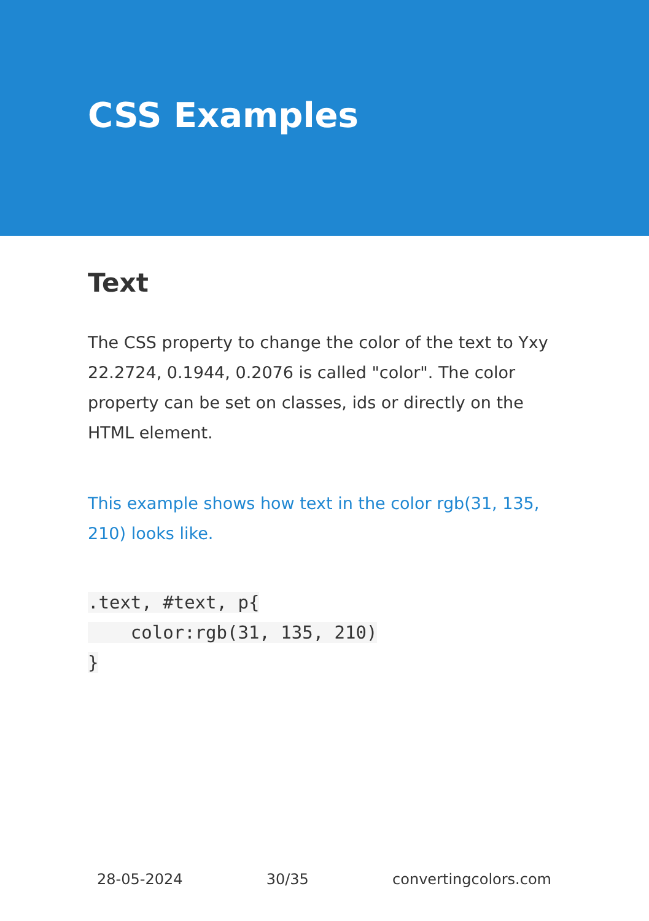CSS Examples
Text
The CSS property to change the color of the text to Yxy 22.2724, 0.1944, 0.2076 is called "color". The color property can be set on classes, ids or directly on the HTML element.
This example shows how text in the color rgb(31, 135, 210) looks like.
.text, #text, p{
    color:rgb(31, 135, 210)
}
28-05-2024 30/35 convertingcolors.com